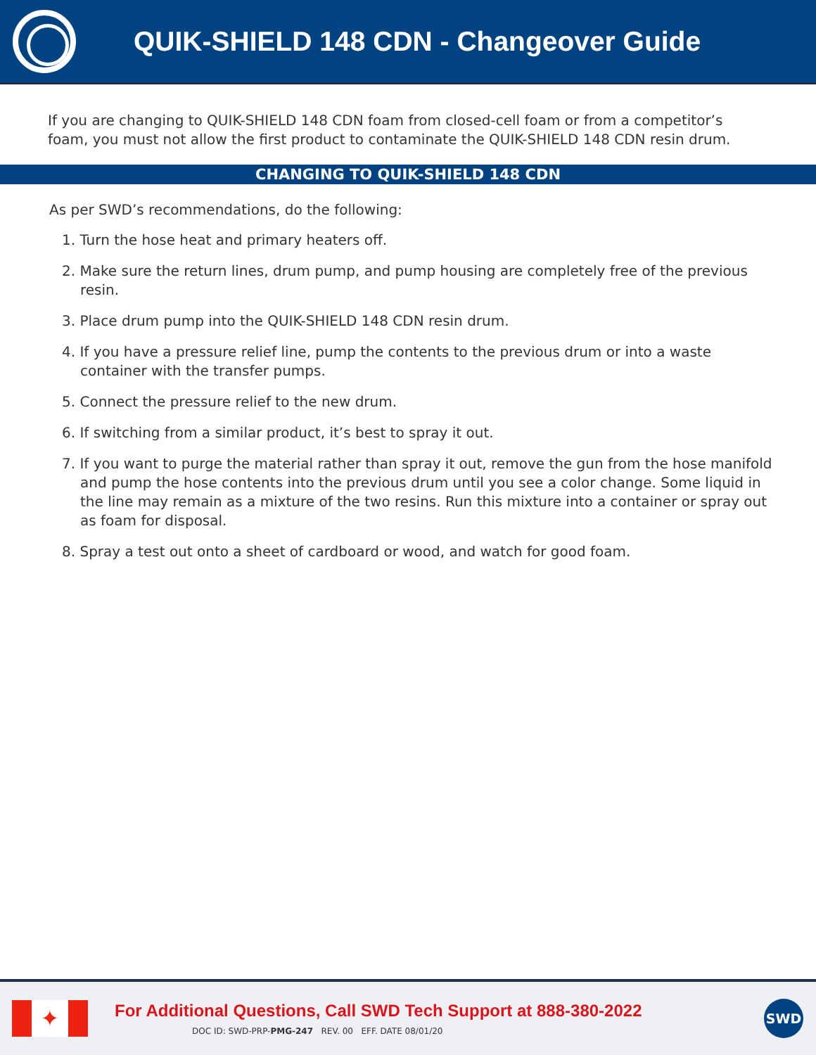QUIK-SHIELD 148 CDN - Changeover Guide
If you are changing to QUIK-SHIELD 148 CDN foam from closed-cell foam or from a competitor’s foam, you must not allow the first product to contaminate the QUIK-SHIELD 148 CDN resin drum.
CHANGING TO QUIK-SHIELD 148 CDN
As per SWD’s recommendations, do the following:
1. Turn the hose heat and primary heaters off.
2. Make sure the return lines, drum pump, and pump housing are completely free of the previous resin.
3. Place drum pump into the QUIK-SHIELD 148 CDN resin drum.
4. If you have a pressure relief line, pump the contents to the previous drum or into a waste container with the transfer pumps.
5. Connect the pressure relief to the new drum.
6. If switching from a similar product, it’s best to spray it out.
7. If you want to purge the material rather than spray it out, remove the gun from the hose manifold and pump the hose contents into the previous drum until you see a color change. Some liquid in the line may remain as a mixture of the two resins. Run this mixture into a container or spray out as foam for disposal.
8. Spray a test out onto a sheet of cardboard or wood, and watch for good foam.
✦
For Additional Questions, Call SWD Tech Support at 888-380-2022
DOC ID: SWD-PRP-PMG-247 REV. 00 EFF. DATE 08/01/20
SWD